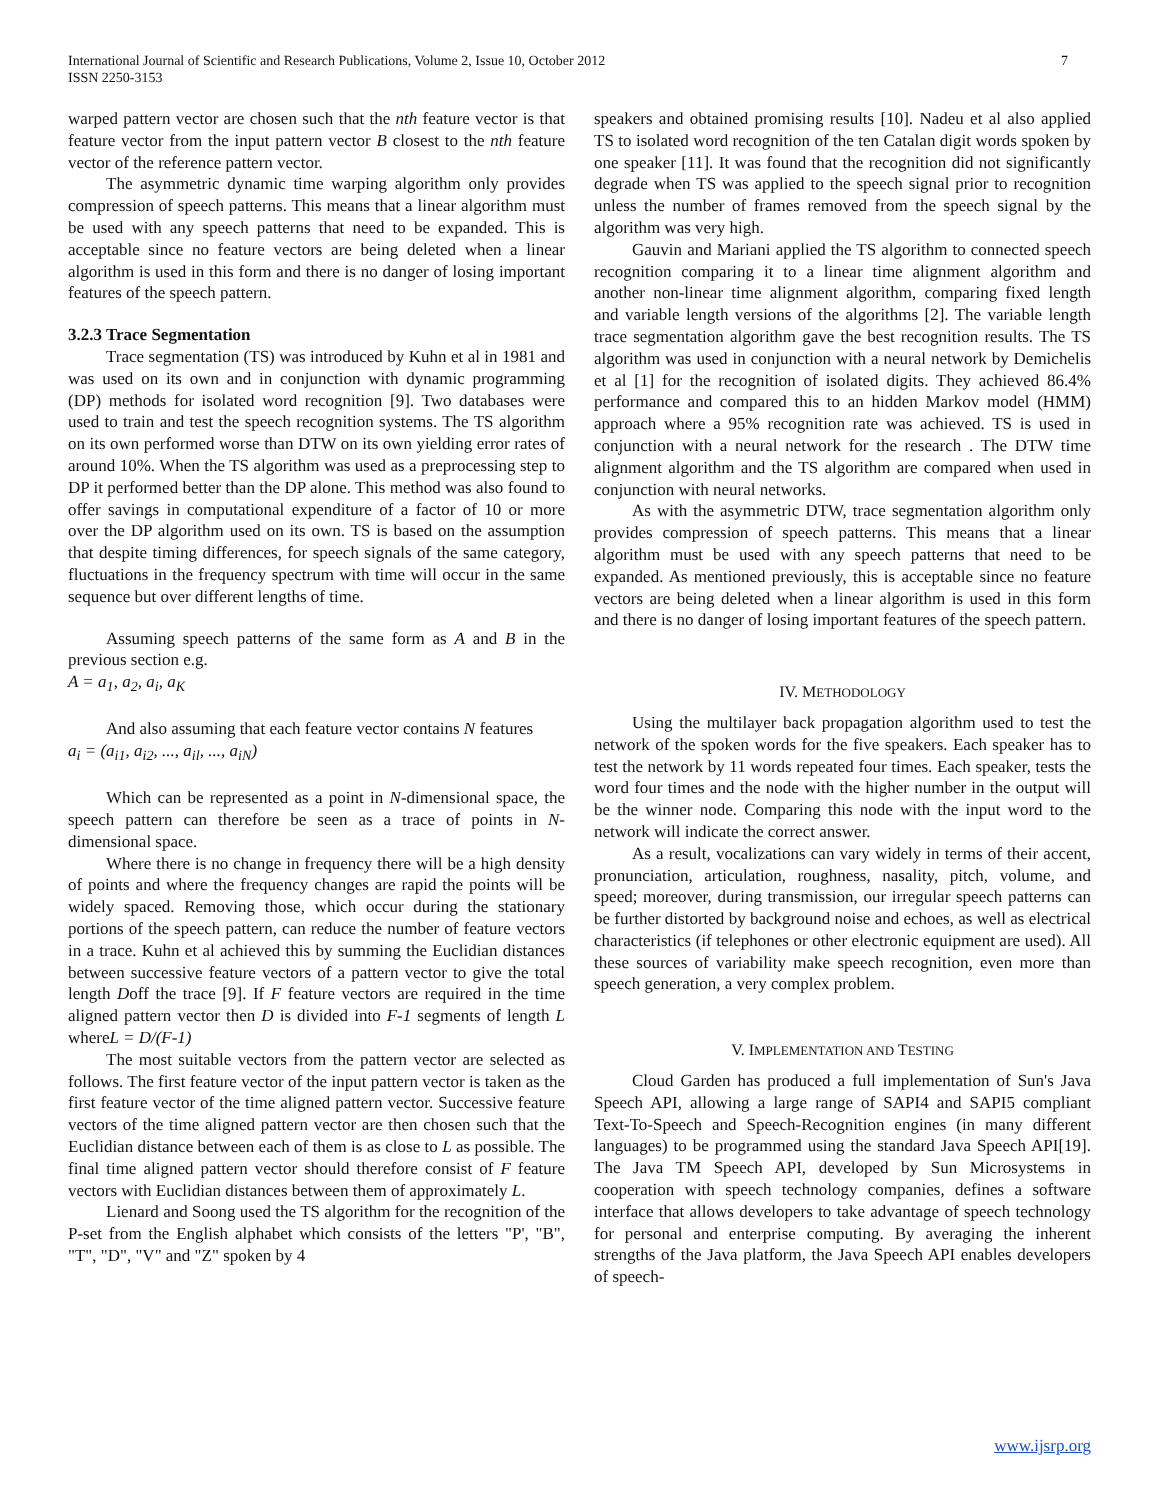International Journal of Scientific and Research Publications, Volume 2, Issue 10, October 2012
ISSN 2250-3153
7
warped pattern vector are chosen such that the nth feature vector is that feature vector from the input pattern vector B closest to the nth feature vector of the reference pattern vector.
The asymmetric dynamic time warping algorithm only provides compression of speech patterns. This means that a linear algorithm must be used with any speech patterns that need to be expanded. This is acceptable since no feature vectors are being deleted when a linear algorithm is used in this form and there is no danger of losing important features of the speech pattern.
3.2.3 Trace Segmentation
Trace segmentation (TS) was introduced by Kuhn et al in 1981 and was used on its own and in conjunction with dynamic programming (DP) methods for isolated word recognition [9]. Two databases were used to train and test the speech recognition systems. The TS algorithm on its own performed worse than DTW on its own yielding error rates of around 10%. When the TS algorithm was used as a preprocessing step to DP it performed better than the DP alone. This method was also found to offer savings in computational expenditure of a factor of 10 or more over the DP algorithm used on its own. TS is based on the assumption that despite timing differences, for speech signals of the same category, fluctuations in the frequency spectrum with time will occur in the same sequence but over different lengths of time.
Assuming speech patterns of the same form as A and B in the previous section e.g.
A = a<sub>1</sub>, a<sub>2</sub>, a<sub>i</sub>, a<sub>K</sub>
And also assuming that each feature vector contains N features
a<sub>i</sub> = (a<sub>i1</sub>, a<sub>i2</sub>, ..., a<sub>il</sub>, ..., a<sub>iN</sub>)
Which can be represented as a point in N-dimensional space, the speech pattern can therefore be seen as a trace of points in N-dimensional space.
Where there is no change in frequency there will be a high density of points and where the frequency changes are rapid the points will be widely spaced. Removing those, which occur during the stationary portions of the speech pattern, can reduce the number of feature vectors in a trace. Kuhn et al achieved this by summing the Euclidian distances between successive feature vectors of a pattern vector to give the total length Doff the trace [9]. If F feature vectors are required in the time aligned pattern vector then D is divided into F-1 segments of length L whereL = D/(F-1)
The most suitable vectors from the pattern vector are selected as follows. The first feature vector of the input pattern vector is taken as the first feature vector of the time aligned pattern vector. Successive feature vectors of the time aligned pattern vector are then chosen such that the Euclidian distance between each of them is as close to L as possible. The final time aligned pattern vector should therefore consist of F feature vectors with Euclidian distances between them of approximately L.
Lienard and Soong used the TS algorithm for the recognition of the P-set from the English alphabet which consists of the letters "P', "B", "T", "D", "V" and "Z" spoken by 4
speakers and obtained promising results [10]. Nadeu et al also applied TS to isolated word recognition of the ten Catalan digit words spoken by one speaker [11]. It was found that the recognition did not significantly degrade when TS was applied to the speech signal prior to recognition unless the number of frames removed from the speech signal by the algorithm was very high.
Gauvin and Mariani applied the TS algorithm to connected speech recognition comparing it to a linear time alignment algorithm and another non-linear time alignment algorithm, comparing fixed length and variable length versions of the algorithms [2]. The variable length trace segmentation algorithm gave the best recognition results. The TS algorithm was used in conjunction with a neural network by Demichelis et al [1] for the recognition of isolated digits. They achieved 86.4% performance and compared this to an hidden Markov model (HMM) approach where a 95% recognition rate was achieved. TS is used in conjunction with a neural network for the research . The DTW time alignment algorithm and the TS algorithm are compared when used in conjunction with neural networks.
As with the asymmetric DTW, trace segmentation algorithm only provides compression of speech patterns. This means that a linear algorithm must be used with any speech patterns that need to be expanded. As mentioned previously, this is acceptable since no feature vectors are being deleted when a linear algorithm is used in this form and there is no danger of losing important features of the speech pattern.
IV. METHODOLOGY
Using the multilayer back propagation algorithm used to test the network of the spoken words for the five speakers. Each speaker has to test the network by 11 words repeated four times. Each speaker, tests the word four times and the node with the higher number in the output will be the winner node. Comparing this node with the input word to the network will indicate the correct answer.
As a result, vocalizations can vary widely in terms of their accent, pronunciation, articulation, roughness, nasality, pitch, volume, and speed; moreover, during transmission, our irregular speech patterns can be further distorted by background noise and echoes, as well as electrical characteristics (if telephones or other electronic equipment are used). All these sources of variability make speech recognition, even more than speech generation, a very complex problem.
V. IMPLEMENTATION AND TESTING
Cloud Garden has produced a full implementation of Sun's Java Speech API, allowing a large range of SAPI4 and SAPI5 compliant Text-To-Speech and Speech-Recognition engines (in many different languages) to be programmed using the standard Java Speech API[19]. The Java TM Speech API, developed by Sun Microsystems in cooperation with speech technology companies, defines a software interface that allows developers to take advantage of speech technology for personal and enterprise computing. By averaging the inherent strengths of the Java platform, the Java Speech API enables developers of speech-
www.ijsrp.org